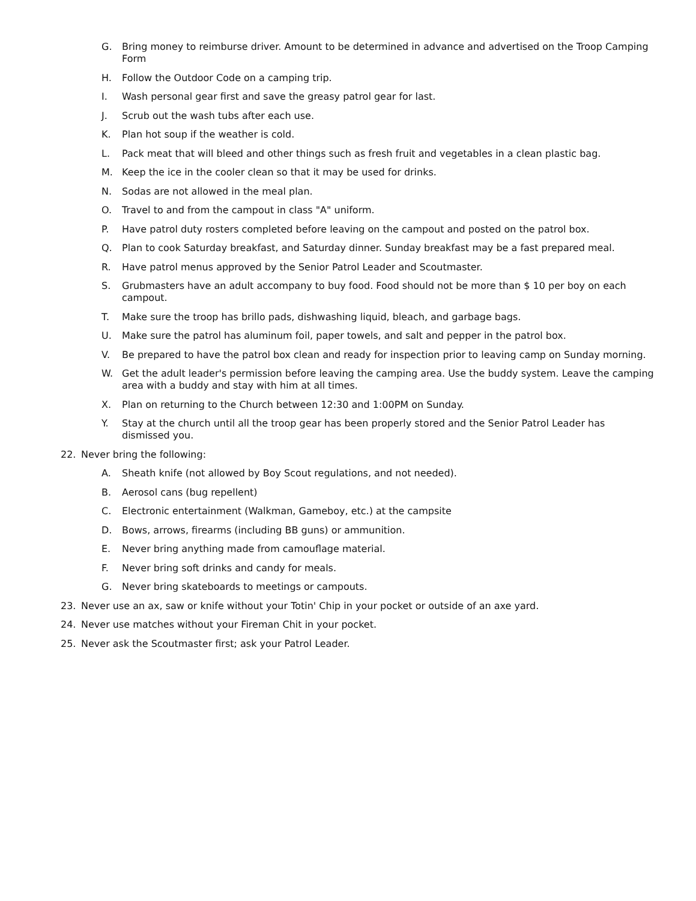G. Bring money to reimburse driver. Amount to be determined in advance and advertised on the Troop Camping Form
H. Follow the Outdoor Code on a camping trip.
I. Wash personal gear first and save the greasy patrol gear for last.
J. Scrub out the wash tubs after each use.
K. Plan hot soup if the weather is cold.
L. Pack meat that will bleed and other things such as fresh fruit and vegetables in a clean plastic bag.
M. Keep the ice in the cooler clean so that it may be used for drinks.
N. Sodas are not allowed in the meal plan.
O. Travel to and from the campout in class "A" uniform.
P. Have patrol duty rosters completed before leaving on the campout and posted on the patrol box.
Q. Plan to cook Saturday breakfast, and Saturday dinner. Sunday breakfast may be a fast prepared meal.
R. Have patrol menus approved by the Senior Patrol Leader and Scoutmaster.
S. Grubmasters have an adult accompany to buy food. Food should not be more than $ 10 per boy on each campout.
T. Make sure the troop has brillo pads, dishwashing liquid, bleach, and garbage bags.
U. Make sure the patrol has aluminum foil, paper towels, and salt and pepper in the patrol box.
V. Be prepared to have the patrol box clean and ready for inspection prior to leaving camp on Sunday morning.
W. Get the adult leader's permission before leaving the camping area. Use the buddy system. Leave the camping area with a buddy and stay with him at all times.
X. Plan on returning to the Church between 12:30 and 1:00PM on Sunday.
Y. Stay at the church until all the troop gear has been properly stored and the Senior Patrol Leader has dismissed you.
22. Never bring the following:
A. Sheath knife (not allowed by Boy Scout regulations, and not needed).
B. Aerosol cans (bug repellent)
C. Electronic entertainment (Walkman, Gameboy, etc.) at the campsite
D. Bows, arrows, firearms (including BB guns) or ammunition.
E. Never bring anything made from camouflage material.
F. Never bring soft drinks and candy for meals.
G. Never bring skateboards to meetings or campouts.
23. Never use an ax, saw or knife without your Totin' Chip in your pocket or outside of an axe yard.
24. Never use matches without your Fireman Chit in your pocket.
25. Never ask the Scoutmaster first; ask your Patrol Leader.